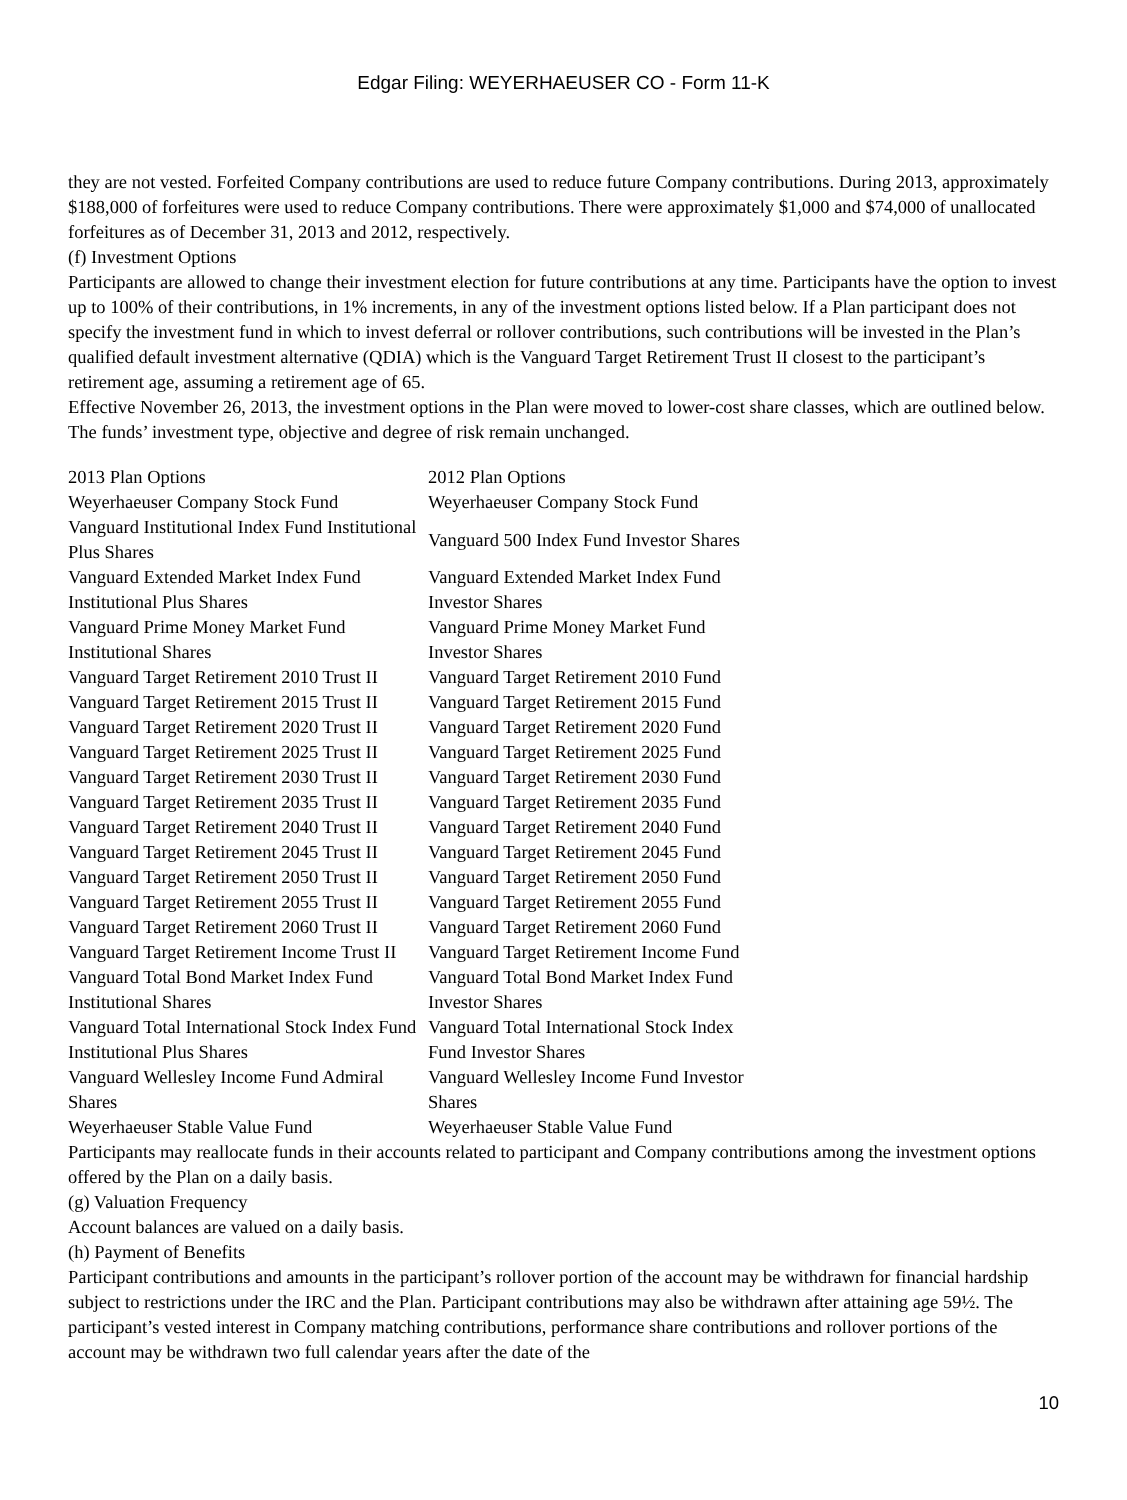Edgar Filing: WEYERHAEUSER CO - Form 11-K
they are not vested. Forfeited Company contributions are used to reduce future Company contributions. During 2013, approximately $188,000 of forfeitures were used to reduce Company contributions. There were approximately $1,000 and $74,000 of unallocated forfeitures as of December 31, 2013 and 2012, respectively.
(f) Investment Options
Participants are allowed to change their investment election for future contributions at any time. Participants have the option to invest up to 100% of their contributions, in 1% increments, in any of the investment options listed below. If a Plan participant does not specify the investment fund in which to invest deferral or rollover contributions, such contributions will be invested in the Plan’s qualified default investment alternative (QDIA) which is the Vanguard Target Retirement Trust II closest to the participant’s retirement age, assuming a retirement age of 65.
Effective November 26, 2013, the investment options in the Plan were moved to lower-cost share classes, which are outlined below. The funds’ investment type, objective and degree of risk remain unchanged.
| 2013 Plan Options | 2012 Plan Options |
| Weyerhaeuser Company Stock Fund | Weyerhaeuser Company Stock Fund |
| Vanguard Institutional Index Fund Institutional Plus Shares | Vanguard 500 Index Fund Investor Shares |
| Vanguard Extended Market Index Fund Institutional Plus Shares | Vanguard Extended Market Index Fund Investor Shares |
| Vanguard Prime Money Market Fund Institutional Shares | Vanguard Prime Money Market Fund Investor Shares |
| Vanguard Target Retirement 2010 Trust II | Vanguard Target Retirement 2010 Fund |
| Vanguard Target Retirement 2015 Trust II | Vanguard Target Retirement 2015 Fund |
| Vanguard Target Retirement 2020 Trust II | Vanguard Target Retirement 2020 Fund |
| Vanguard Target Retirement 2025 Trust II | Vanguard Target Retirement 2025 Fund |
| Vanguard Target Retirement 2030 Trust II | Vanguard Target Retirement 2030 Fund |
| Vanguard Target Retirement 2035 Trust II | Vanguard Target Retirement 2035 Fund |
| Vanguard Target Retirement 2040 Trust II | Vanguard Target Retirement 2040 Fund |
| Vanguard Target Retirement 2045 Trust II | Vanguard Target Retirement 2045 Fund |
| Vanguard Target Retirement 2050 Trust II | Vanguard Target Retirement 2050 Fund |
| Vanguard Target Retirement 2055 Trust II | Vanguard Target Retirement 2055 Fund |
| Vanguard Target Retirement 2060 Trust II | Vanguard Target Retirement 2060 Fund |
| Vanguard Target Retirement Income Trust II | Vanguard Target Retirement Income Fund |
| Vanguard Total Bond Market Index Fund Institutional Shares | Vanguard Total Bond Market Index Fund Investor Shares |
| Vanguard Total International Stock Index Fund Institutional Plus Shares | Vanguard Total International Stock Index Fund Investor Shares |
| Vanguard Wellesley Income Fund Admiral Shares | Vanguard Wellesley Income Fund Investor Shares |
| Weyerhaeuser Stable Value Fund | Weyerhaeuser Stable Value Fund |
Participants may reallocate funds in their accounts related to participant and Company contributions among the investment options offered by the Plan on a daily basis.
(g) Valuation Frequency
Account balances are valued on a daily basis.
(h) Payment of Benefits
Participant contributions and amounts in the participant’s rollover portion of the account may be withdrawn for financial hardship subject to restrictions under the IRC and the Plan. Participant contributions may also be withdrawn after attaining age 59½. The participant’s vested interest in Company matching contributions, performance share contributions and rollover portions of the account may be withdrawn two full calendar years after the date of the
10